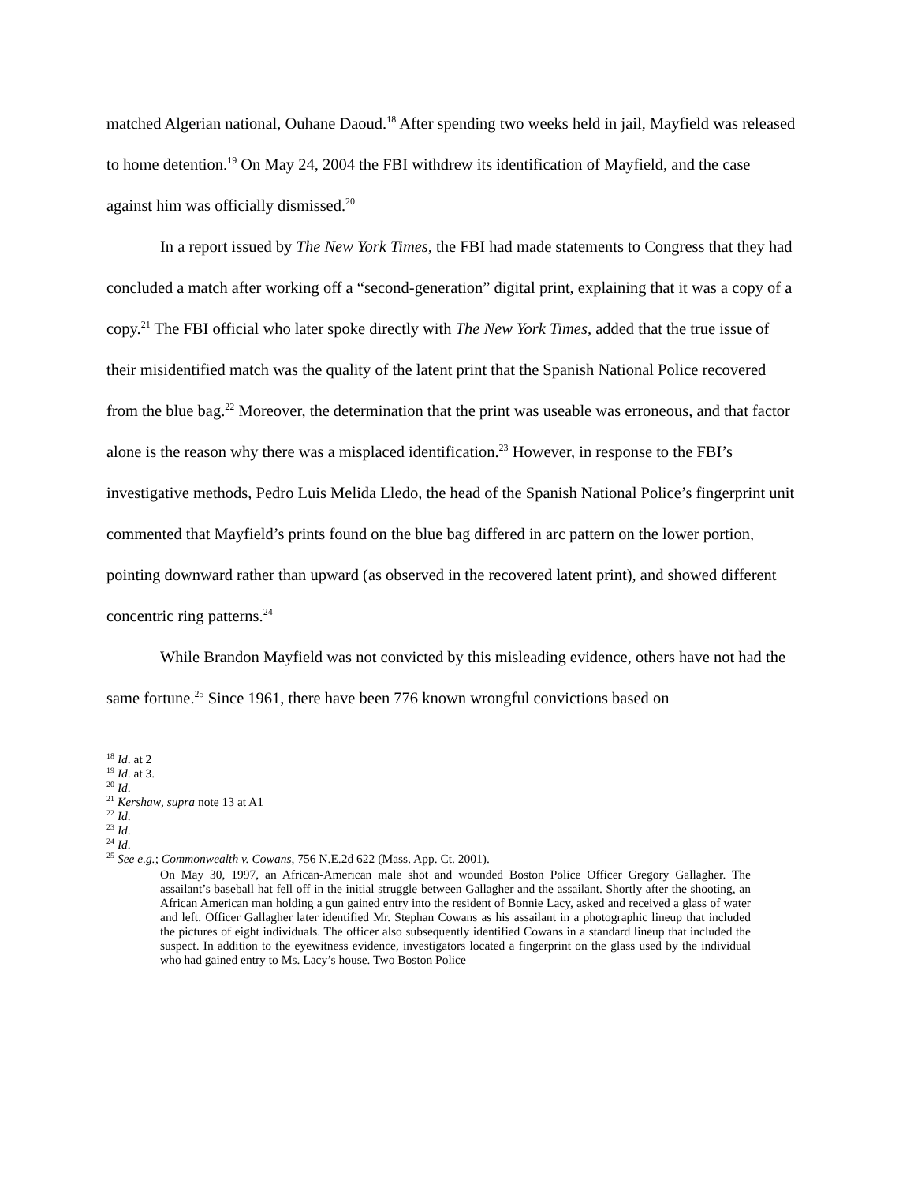matched Algerian national, Ouhane Daoud.<sup>18</sup> After spending two weeks held in jail, Mayfield was released to home detention.<sup>19</sup> On May 24, 2004 the FBI withdrew its identification of Mayfield, and the case against him was officially dismissed.<sup>20</sup>
In a report issued by The New York Times, the FBI had made statements to Congress that they had concluded a match after working off a “second-generation” digital print, explaining that it was a copy of a copy.<sup>21</sup> The FBI official who later spoke directly with The New York Times, added that the true issue of their misidentified match was the quality of the latent print that the Spanish National Police recovered from the blue bag.<sup>22</sup> Moreover, the determination that the print was useable was erroneous, and that factor alone is the reason why there was a misplaced identification.<sup>23</sup> However, in response to the FBI’s investigative methods, Pedro Luis Melida Lledo, the head of the Spanish National Police’s fingerprint unit commented that Mayfield’s prints found on the blue bag differed in arc pattern on the lower portion, pointing downward rather than upward (as observed in the recovered latent print), and showed different concentric ring patterns.<sup>24</sup>
While Brandon Mayfield was not convicted by this misleading evidence, others have not had the same fortune.<sup>25</sup> Since 1961, there have been 776 known wrongful convictions based on
<sup>18</sup> Id. at 2
<sup>19</sup> Id. at 3.
<sup>20</sup> Id.
<sup>21</sup> Kershaw, supra note 13 at A1
<sup>22</sup> Id.
<sup>23</sup> Id.
<sup>24</sup> Id.
<sup>25</sup> See e.g.; Commonwealth v. Cowans, 756 N.E.2d 622 (Mass. App. Ct. 2001).
On May 30, 1997, an African-American male shot and wounded Boston Police Officer Gregory Gallagher. The assailant’s baseball hat fell off in the initial struggle between Gallagher and the assailant. Shortly after the shooting, an African American man holding a gun gained entry into the resident of Bonnie Lacy, asked and received a glass of water and left. Officer Gallagher later identified Mr. Stephan Cowans as his assailant in a photographic lineup that included the pictures of eight individuals. The officer also subsequently identified Cowans in a standard lineup that included the suspect. In addition to the eyewitness evidence, investigators located a fingerprint on the glass used by the individual who had gained entry to Ms. Lacy’s house. Two Boston Police